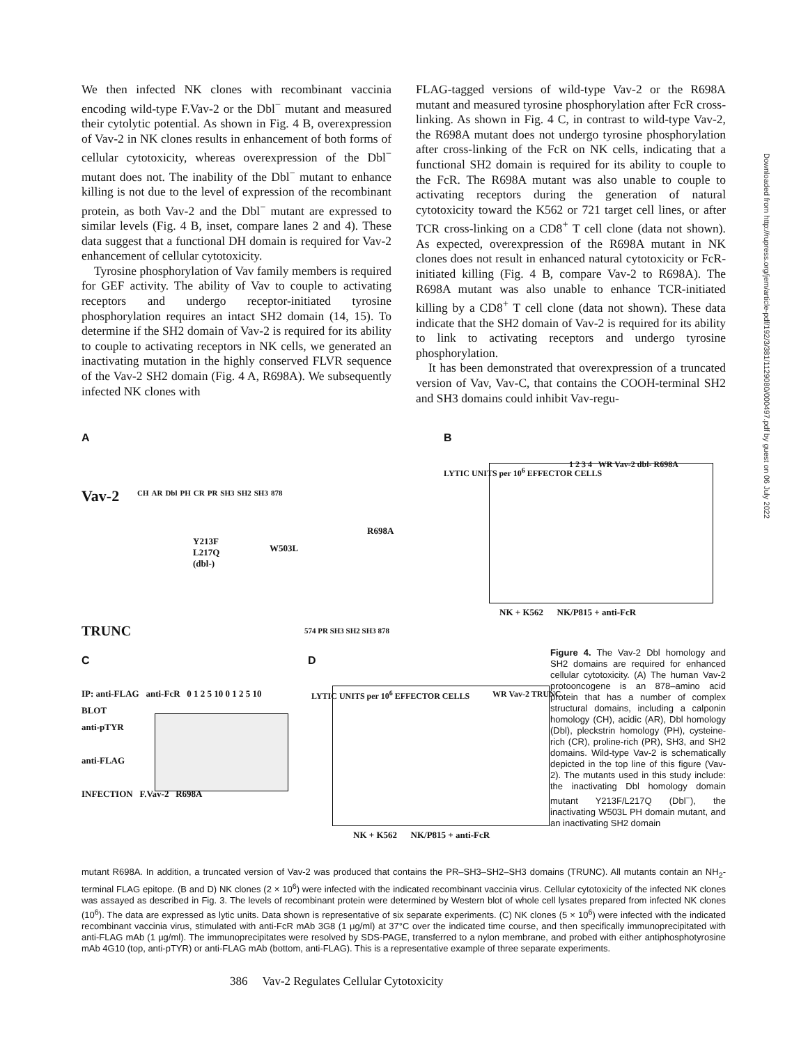We then infected NK clones with recombinant vaccinia encoding wild-type F.Vav-2 or the Dbl<sup>−</sup> mutant and measured their cytolytic potential. As shown in Fig. 4 B, overexpression of Vav-2 in NK clones results in enhancement of both forms of cellular cytotoxicity, whereas overexpression of the Dbl<sup>−</sup> mutant does not. The inability of the Dbl<sup>−</sup> mutant to enhance killing is not due to the level of expression of the recombinant protein, as both Vav-2 and the Dbl<sup>−</sup> mutant are expressed to similar levels (Fig. 4 B, inset, compare lanes 2 and 4). These data suggest that a functional DH domain is required for Vav-2 enhancement of cellular cytotoxicity.
Tyrosine phosphorylation of Vav family members is required for GEF activity. The ability of Vav to couple to activating receptors and undergo receptor-initiated tyrosine phosphorylation requires an intact SH2 domain (14, 15). To determine if the SH2 domain of Vav-2 is required for its ability to couple to activating receptors in NK cells, we generated an inactivating mutation in the highly conserved FLVR sequence of the Vav-2 SH2 domain (Fig. 4 A, R698A). We subsequently infected NK clones with
FLAG-tagged versions of wild-type Vav-2 or the R698A mutant and measured tyrosine phosphorylation after FcR cross-linking. As shown in Fig. 4 C, in contrast to wild-type Vav-2, the R698A mutant does not undergo tyrosine phosphorylation after cross-linking of the FcR on NK cells, indicating that a functional SH2 domain is required for its ability to couple to the FcR. The R698A mutant was also unable to couple to activating receptors during the generation of natural cytotoxicity toward the K562 or 721 target cell lines, or after TCR cross-linking on a CD8<sup>+</sup> T cell clone (data not shown). As expected, overexpression of the R698A mutant in NK clones does not result in enhanced natural cytotoxicity or FcR-initiated killing (Fig. 4 B, compare Vav-2 to R698A). The R698A mutant was also unable to enhance TCR-initiated killing by a CD8<sup>+</sup> T cell clone (data not shown). These data indicate that the SH2 domain of Vav-2 is required for its ability to link to activating receptors and undergo tyrosine phosphorylation.
It has been demonstrated that overexpression of a truncated version of Vav, Vav-C, that contains the COOH-terminal SH2 and SH3 domains could inhibit Vav-regu-
Downloaded from http://rupress.org/jem/article-pdf/192/3/381/1129080/000497.pdf by guest on 06 July 2022
A B
C D
Vav-2
CH AR Dbl PH CR PR SH3 SH2 SH3 878
Y213F
L217Q
(dbl-)
W503L
R698A
TRUNC 574 PR SH3 SH2 SH3 878
LYTIC UNITS per 10<sup>6</sup> EFFECTOR CELLS
1 2 3 4 WR Vav-2 dbl- R698A
NK + K562 NK/P815 + anti-FcR
IP: anti-FLAG anti-FcR 0 1 2 5 10 0 1 2 5 10
BLOT
anti-pTYR
anti-FLAG
INFECTION F.Vav-2 R698A
LYTIC UNITS per 10<sup>6</sup> EFFECTOR CELLS
WR Vav-2 TRUNC
NK + K562 NK/P815 + anti-FcR
Figure 4. The Vav-2 Dbl homology and SH2 domains are required for enhanced cellular cytotoxicity. (A) The human Vav-2 protooncogene is an 878–amino acid protein that has a number of complex structural domains, including a calponin homology (CH), acidic (AR), Dbl homology (Dbl), pleckstrin homology (PH), cysteine-rich (CR), proline-rich (PR), SH3, and SH2 domains. Wild-type Vav-2 is schematically depicted in the top line of this figure (Vav-2). The mutants used in this study include: the inactivating Dbl homology domain mutant Y213F/L217Q (Dbl<sup>−</sup>), the inactivating W503L PH domain mutant, and an inactivating SH2 domain
mutant R698A. In addition, a truncated version of Vav-2 was produced that contains the PR–SH3–SH2–SH3 domains (TRUNC). All mutants contain an NH<sub>2</sub>-terminal FLAG epitope. (B and D) NK clones (2 × 10<sup>6</sup>) were infected with the indicated recombinant vaccinia virus. Cellular cytotoxicity of the infected NK clones was assayed as described in Fig. 3. The levels of recombinant protein were determined by Western blot of whole cell lysates prepared from infected NK clones (10<sup>6</sup>). The data are expressed as lytic units. Data shown is representative of six separate experiments. (C) NK clones (5 × 10<sup>6</sup>) were infected with the indicated recombinant vaccinia virus, stimulated with anti-FcR mAb 3G8 (1 μg/ml) at 37°C over the indicated time course, and then specifically immunoprecipitated with anti-FLAG mAb (1 μg/ml). The immunoprecipitates were resolved by SDS-PAGE, transferred to a nylon membrane, and probed with either antiphosphotyrosine mAb 4G10 (top, anti-pTYR) or anti-FLAG mAb (bottom, anti-FLAG). This is a representative example of three separate experiments.
386 Vav-2 Regulates Cellular Cytotoxicity